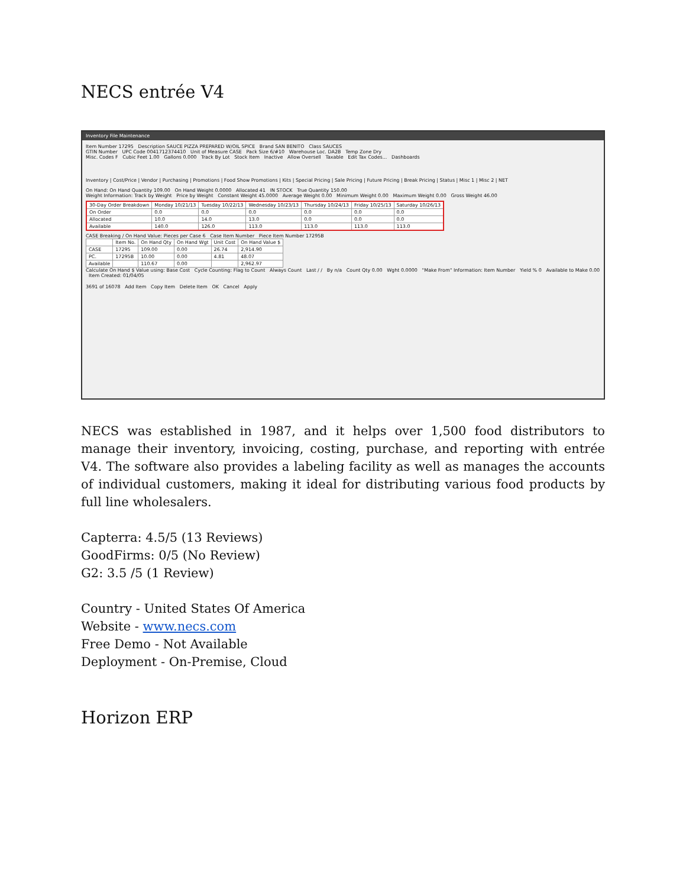NECS entrée V4
Inventory File Maintenance
Item Number 17295 Description SAUCE PIZZA PREPARED W/OIL SPICE Brand SAN BENITO Class SAUCES
GTIN Number UPC Code 0041712374410 Unit of Measure CASE Pack Size 6/#10 Warehouse Loc. DA2B Temp Zone Dry
Misc. Codes F Cubic Feet 1.00 Gallons 0.000 Track By Lot Stock Item Inactive Allow Oversell Taxable Edit Tax Codes... Dashboards
Inventory | Cost/Price | Vendor | Purchasing | Promotions | Food Show Promotions | Kits | Special Pricing | Sale Pricing | Future Pricing | Break Pricing | Status | Misc 1 | Misc 2 | NET
On Hand: On Hand Quantity 109.00 On Hand Weight 0.0000 Allocated 41 IN STOCK True Quantity 150.00
Weight Information: Track by Weight Price by Weight Constant Weight 45.0000 Average Weight 0.00 Minimum Weight 0.00 Maximum Weight 0.00 Gross Weight 46.00
| 30-Day Order Breakdown | Monday 10/21/13 | Tuesday 10/22/13 | Wednesday 10/23/13 | Thursday 10/24/13 | Friday 10/25/13 | Saturday 10/26/13 |
| On Order | 0.0 | 0.0 | 0.0 | 0.0 | 0.0 | 0.0 |
| Allocated | 10.0 | 14.0 | 13.0 | 0.0 | 0.0 | 0.0 |
| Available | 140.0 | 126.0 | 113.0 | 113.0 | 113.0 | 113.0 |
CASE Breaking / On Hand Value: Pieces per Case 6 Case Item Number Piece Item Number 17295B
| | Item No. | On Hand Qty | On Hand Wgt | Unit Cost | On Hand Value $ |
| CASE | 17295 | 109.00 | 0.00 | 26.74 | 2,914.90 |
| PC. | 17295B | 10.00 | 0.00 | 4.81 | 48.07 |
| Available | | 110.67 | 0.00 | | 2,962.97 |
Calculate On Hand $ Value using: Base Cost Cycle Counting: Flag to Count Always Count Last / / By n/a Count Qty 0.00 Wght 0.0000 "Make From" Information: Item Number Yield % 0 Available to Make 0.00 Item Created: 01/04/05
3691 of 16078 Add Item Copy Item Delete Item OK Cancel Apply
NECS was established in 1987, and it helps over 1,500 food distributors to manage their inventory, invoicing, costing, purchase, and reporting with entrée V4. The software also provides a labeling facility as well as manages the accounts of individual customers, making it ideal for distributing various food products by full line wholesalers.
Capterra: 4.5/5 (13 Reviews)
GoodFirms: 0/5 (No Review)
G2: 3.5 /5 (1 Review)
Country - United States Of America
Website - www.necs.com
Free Demo - Not Available
Deployment - On-Premise, Cloud
Horizon ERP